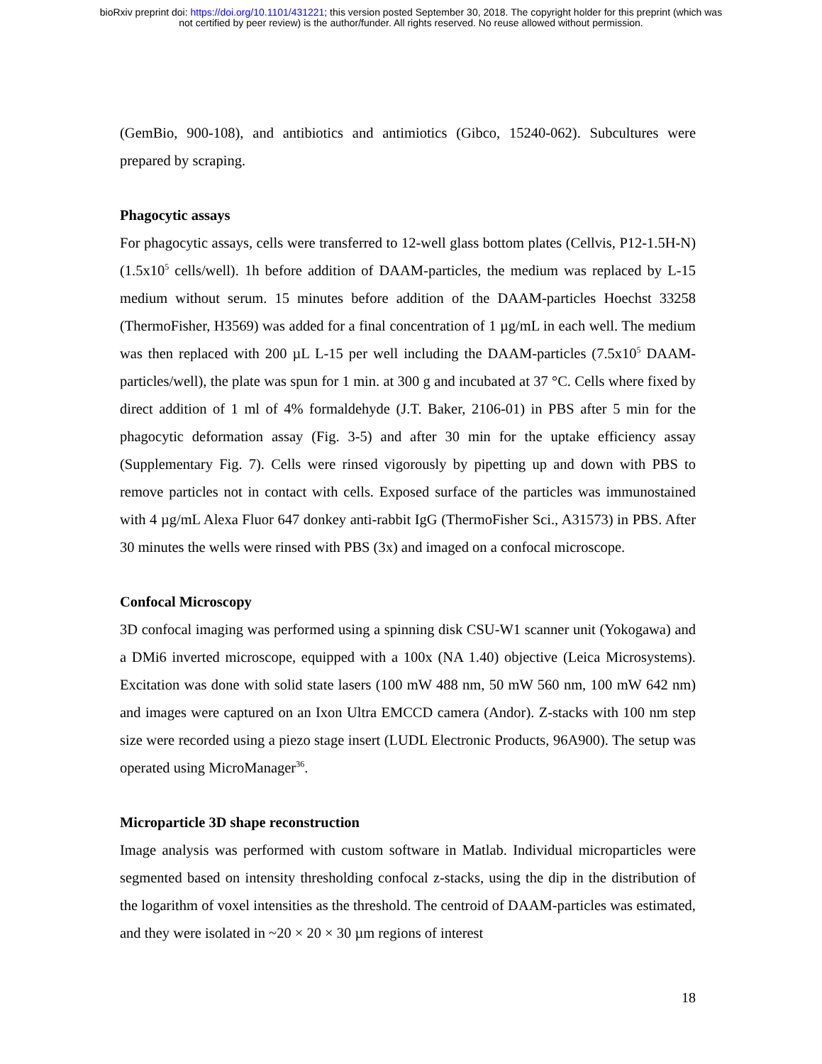bioRxiv preprint doi: https://doi.org/10.1101/431221; this version posted September 30, 2018. The copyright holder for this preprint (which was
not certified by peer review) is the author/funder. All rights reserved. No reuse allowed without permission.
(GemBio, 900-108), and antibiotics and antimiotics (Gibco, 15240-062). Subcultures were prepared by scraping.
Phagocytic assays
For phagocytic assays, cells were transferred to 12-well glass bottom plates (Cellvis, P12-1.5H-N) (1.5x10<sup>5</sup> cells/well). 1h before addition of DAAM-particles, the medium was replaced by L-15 medium without serum. 15 minutes before addition of the DAAM-particles Hoechst 33258 (ThermoFisher, H3569) was added for a final concentration of 1 µg/mL in each well. The medium was then replaced with 200 µL L-15 per well including the DAAM-particles (7.5x10<sup>5</sup> DAAM-particles/well), the plate was spun for 1 min. at 300 g and incubated at 37 °C. Cells where fixed by direct addition of 1 ml of 4% formaldehyde (J.T. Baker, 2106-01) in PBS after 5 min for the phagocytic deformation assay (Fig. 3-5) and after 30 min for the uptake efficiency assay (Supplementary Fig. 7). Cells were rinsed vigorously by pipetting up and down with PBS to remove particles not in contact with cells. Exposed surface of the particles was immunostained with 4 µg/mL Alexa Fluor 647 donkey anti-rabbit IgG (ThermoFisher Sci., A31573) in PBS. After 30 minutes the wells were rinsed with PBS (3x) and imaged on a confocal microscope.
Confocal Microscopy
3D confocal imaging was performed using a spinning disk CSU-W1 scanner unit (Yokogawa) and a DMi6 inverted microscope, equipped with a 100x (NA 1.40) objective (Leica Microsystems). Excitation was done with solid state lasers (100 mW 488 nm, 50 mW 560 nm, 100 mW 642 nm) and images were captured on an Ixon Ultra EMCCD camera (Andor). Z-stacks with 100 nm step size were recorded using a piezo stage insert (LUDL Electronic Products, 96A900). The setup was operated using MicroManager<sup>36</sup>.
Microparticle 3D shape reconstruction
Image analysis was performed with custom software in Matlab. Individual microparticles were segmented based on intensity thresholding confocal z-stacks, using the dip in the distribution of the logarithm of voxel intensities as the threshold. The centroid of DAAM-particles was estimated, and they were isolated in ~20 × 20 × 30 µm regions of interest
18